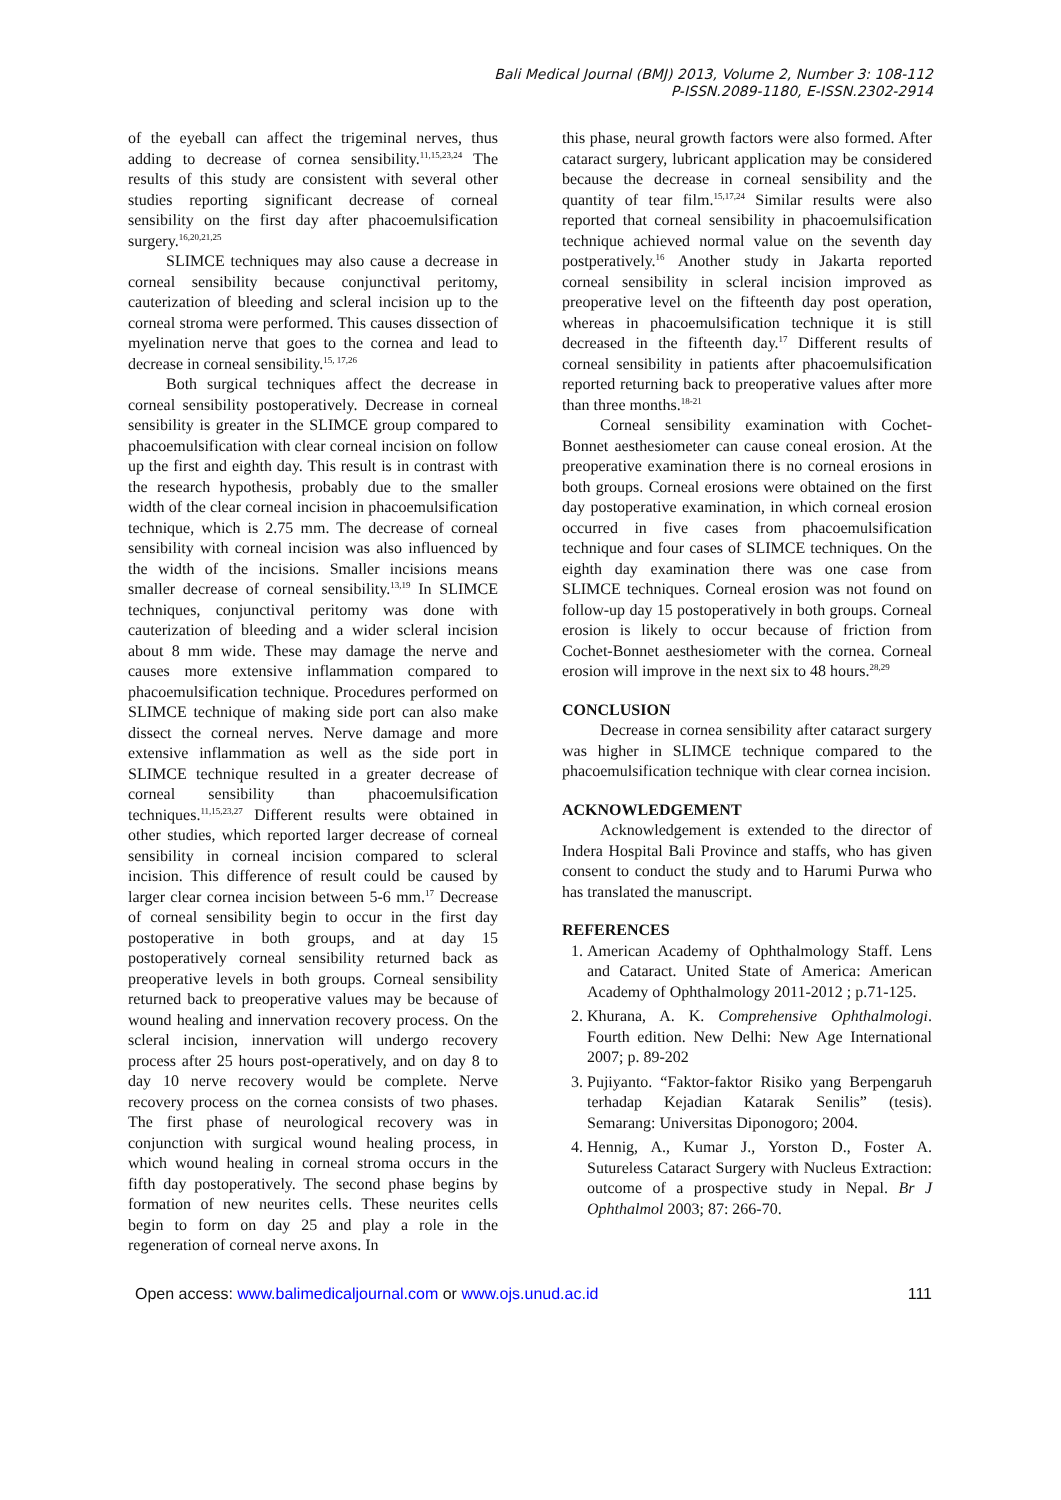Bali Medical Journal (BMJ) 2013, Volume 2, Number 3: 108-112
P-ISSN.2089-1180, E-ISSN.2302-2914
of the eyeball can affect the trigeminal nerves, thus adding to decrease of cornea sensibility.<sup>11,15,23,24</sup> The results of this study are consistent with several other studies reporting significant decrease of corneal sensibility on the first day after phacoemulsification surgery.<sup>16,20,21,25</sup>
SLIMCE techniques may also cause a decrease in corneal sensibility because conjunctival peritomy, cauterization of bleeding and scleral incision up to the corneal stroma were performed. This causes dissection of myelination nerve that goes to the cornea and lead to decrease in corneal sensibility.<sup>15, 17,26</sup>
Both surgical techniques affect the decrease in corneal sensibility postoperatively. Decrease in corneal sensibility is greater in the SLIMCE group compared to phacoemulsification with clear corneal incision on follow up the first and eighth day. This result is in contrast with the research hypothesis, probably due to the smaller width of the clear corneal incision in phacoemulsification technique, which is 2.75 mm. The decrease of corneal sensibility with corneal incision was also influenced by the width of the incisions. Smaller incisions means smaller decrease of corneal sensibility.<sup>13,19</sup> In SLIMCE techniques, conjunctival peritomy was done with cauterization of bleeding and a wider scleral incision about 8 mm wide. These may damage the nerve and causes more extensive inflammation compared to phacoemulsification technique. Procedures performed on SLIMCE technique of making side port can also make dissect the corneal nerves. Nerve damage and more extensive inflammation as well as the side port in SLIMCE technique resulted in a greater decrease of corneal sensibility than phacoemulsification techniques.<sup>11,15,23,27</sup> Different results were obtained in other studies, which reported larger decrease of corneal sensibility in corneal incision compared to scleral incision. This difference of result could be caused by larger clear cornea incision between 5-6 mm.<sup>17</sup> Decrease of corneal sensibility begin to occur in the first day postoperative in both groups, and at day 15 postoperatively corneal sensibility returned back as preoperative levels in both groups. Corneal sensibility returned back to preoperative values may be because of wound healing and innervation recovery process. On the scleral incision, innervation will undergo recovery process after 25 hours post-operatively, and on day 8 to day 10 nerve recovery would be complete. Nerve recovery process on the cornea consists of two phases. The first phase of neurological recovery was in conjunction with surgical wound healing process, in which wound healing in corneal stroma occurs in the fifth day postoperatively. The second phase begins by formation of new neurites cells. These neurites cells begin to form on day 25 and play a role in the regeneration of corneal nerve axons. In
this phase, neural growth factors were also formed. After cataract surgery, lubricant application may be considered because the decrease in corneal sensibility and the quantity of tear film.<sup>15,17,24</sup> Similar results were also reported that corneal sensibility in phacoemulsification technique achieved normal value on the seventh day postperatively.<sup>16</sup> Another study in Jakarta reported corneal sensibility in scleral incision improved as preoperative level on the fifteenth day post operation, whereas in phacoemulsification technique it is still decreased in the fifteenth day.<sup>17</sup> Different results of corneal sensibility in patients after phacoemulsification reported returning back to preoperative values after more than three months.<sup>18-21</sup>
Corneal sensibility examination with Cochet-Bonnet aesthesiometer can cause coneal erosion. At the preoperative examination there is no corneal erosions in both groups. Corneal erosions were obtained on the first day postoperative examination, in which corneal erosion occurred in five cases from phacoemulsification technique and four cases of SLIMCE techniques. On the eighth day examination there was one case from SLIMCE techniques. Corneal erosion was not found on follow-up day 15 postoperatively in both groups. Corneal erosion is likely to occur because of friction from Cochet-Bonnet aesthesiometer with the cornea. Corneal erosion will improve in the next six to 48 hours.<sup>28,29</sup>
CONCLUSION
Decrease in cornea sensibility after cataract surgery was higher in SLIMCE technique compared to the phacoemulsification technique with clear cornea incision.
ACKNOWLEDGEMENT
Acknowledgement is extended to the director of Indera Hospital Bali Province and staffs, who has given consent to conduct the study and to Harumi Purwa who has translated the manuscript.
REFERENCES
1. American Academy of Ophthalmology Staff. Lens and Cataract. United State of America: American Academy of Ophthalmology 2011-2012 ; p.71-125.
2. Khurana, A. K. Comprehensive Ophthalmologi. Fourth edition. New Delhi: New Age International 2007; p. 89-202
3. Pujiyanto. “Faktor-faktor Risiko yang Berpengaruh terhadap Kejadian Katarak Senilis” (tesis). Semarang: Universitas Diponogoro; 2004.
4. Hennig, A., Kumar J., Yorston D., Foster A. Sutureless Cataract Surgery with Nucleus Extraction: outcome of a prospective study in Nepal. Br J Ophthalmol 2003; 87: 266-70.
Open access: www.balimedicaljournal.com or www.ojs.unud.ac.id 111